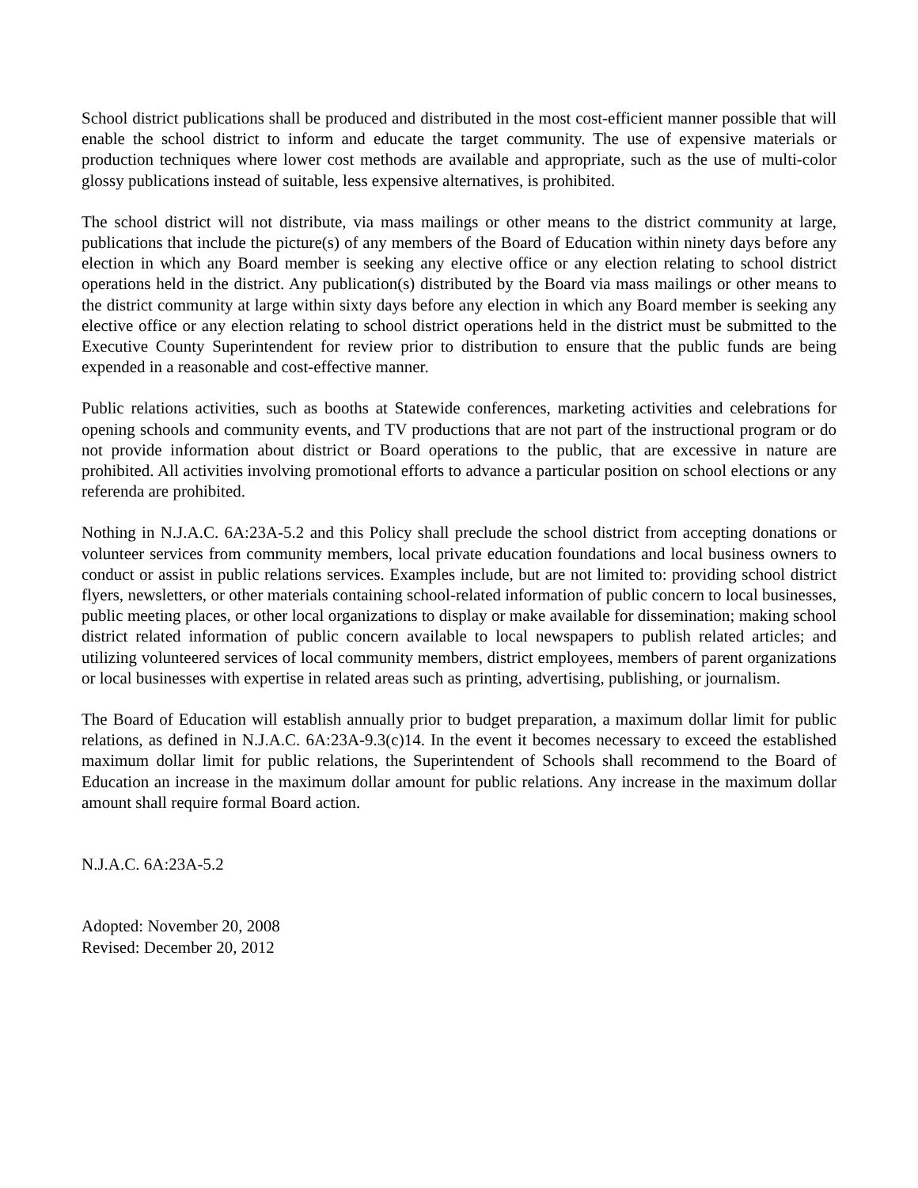School district publications shall be produced and distributed in the most cost-efficient manner possible that will enable the school district to inform and educate the target community. The use of expensive materials or production techniques where lower cost methods are available and appropriate, such as the use of multi-color glossy publications instead of suitable, less expensive alternatives, is prohibited.
The school district will not distribute, via mass mailings or other means to the district community at large, publications that include the picture(s) of any members of the Board of Education within ninety days before any election in which any Board member is seeking any elective office or any election relating to school district operations held in the district. Any publication(s) distributed by the Board via mass mailings or other means to the district community at large within sixty days before any election in which any Board member is seeking any elective office or any election relating to school district operations held in the district must be submitted to the Executive County Superintendent for review prior to distribution to ensure that the public funds are being expended in a reasonable and cost-effective manner.
Public relations activities, such as booths at Statewide conferences, marketing activities and celebrations for opening schools and community events, and TV productions that are not part of the instructional program or do not provide information about district or Board operations to the public, that are excessive in nature are prohibited. All activities involving promotional efforts to advance a particular position on school elections or any referenda are prohibited.
Nothing in N.J.A.C. 6A:23A-5.2 and this Policy shall preclude the school district from accepting donations or volunteer services from community members, local private education foundations and local business owners to conduct or assist in public relations services. Examples include, but are not limited to: providing school district flyers, newsletters, or other materials containing school-related information of public concern to local businesses, public meeting places, or other local organizations to display or make available for dissemination; making school district related information of public concern available to local newspapers to publish related articles; and utilizing volunteered services of local community members, district employees, members of parent organizations or local businesses with expertise in related areas such as printing, advertising, publishing, or journalism.
The Board of Education will establish annually prior to budget preparation, a maximum dollar limit for public relations, as defined in N.J.A.C. 6A:23A-9.3(c)14. In the event it becomes necessary to exceed the established maximum dollar limit for public relations, the Superintendent of Schools shall recommend to the Board of Education an increase in the maximum dollar amount for public relations. Any increase in the maximum dollar amount shall require formal Board action.
N.J.A.C. 6A:23A-5.2
Adopted: November 20, 2008
Revised: December 20, 2012